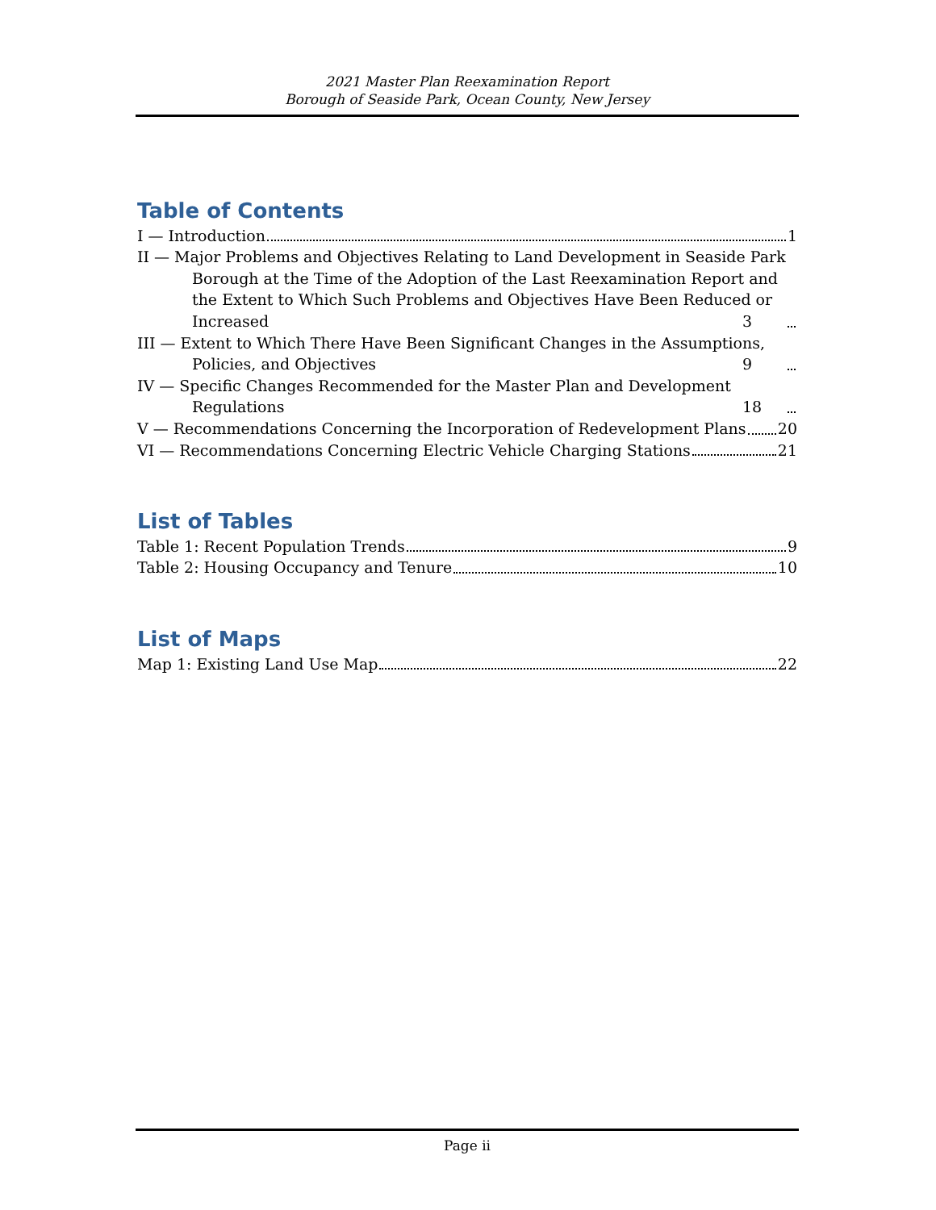2021 Master Plan Reexamination Report
Borough of Seaside Park, Ocean County, New Jersey
Table of Contents
I — Introduction 1
II — Major Problems and Objectives Relating to Land Development in Seaside Park Borough at the Time of the Adoption of the Last Reexamination Report and the Extent to Which Such Problems and Objectives Have Been Reduced or Increased 3
III — Extent to Which There Have Been Significant Changes in the Assumptions, Policies, and Objectives 9
IV — Specific Changes Recommended for the Master Plan and Development Regulations 18
V — Recommendations Concerning the Incorporation of Redevelopment Plans 20
VI — Recommendations Concerning Electric Vehicle Charging Stations 21
List of Tables
Table 1: Recent Population Trends 9
Table 2: Housing Occupancy and Tenure 10
List of Maps
Map 1: Existing Land Use Map 22
Page ii